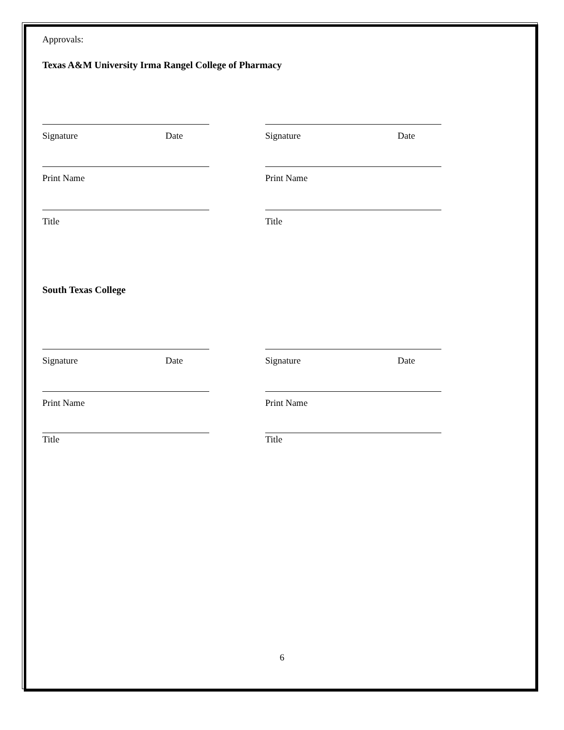Approvals:
Texas A&M University Irma Rangel College of Pharmacy
Signature Date Signature Date
Print Name Print Name
Title Title
South Texas College
Signature Date Signature Date
Print Name Print Name
Title Title
6